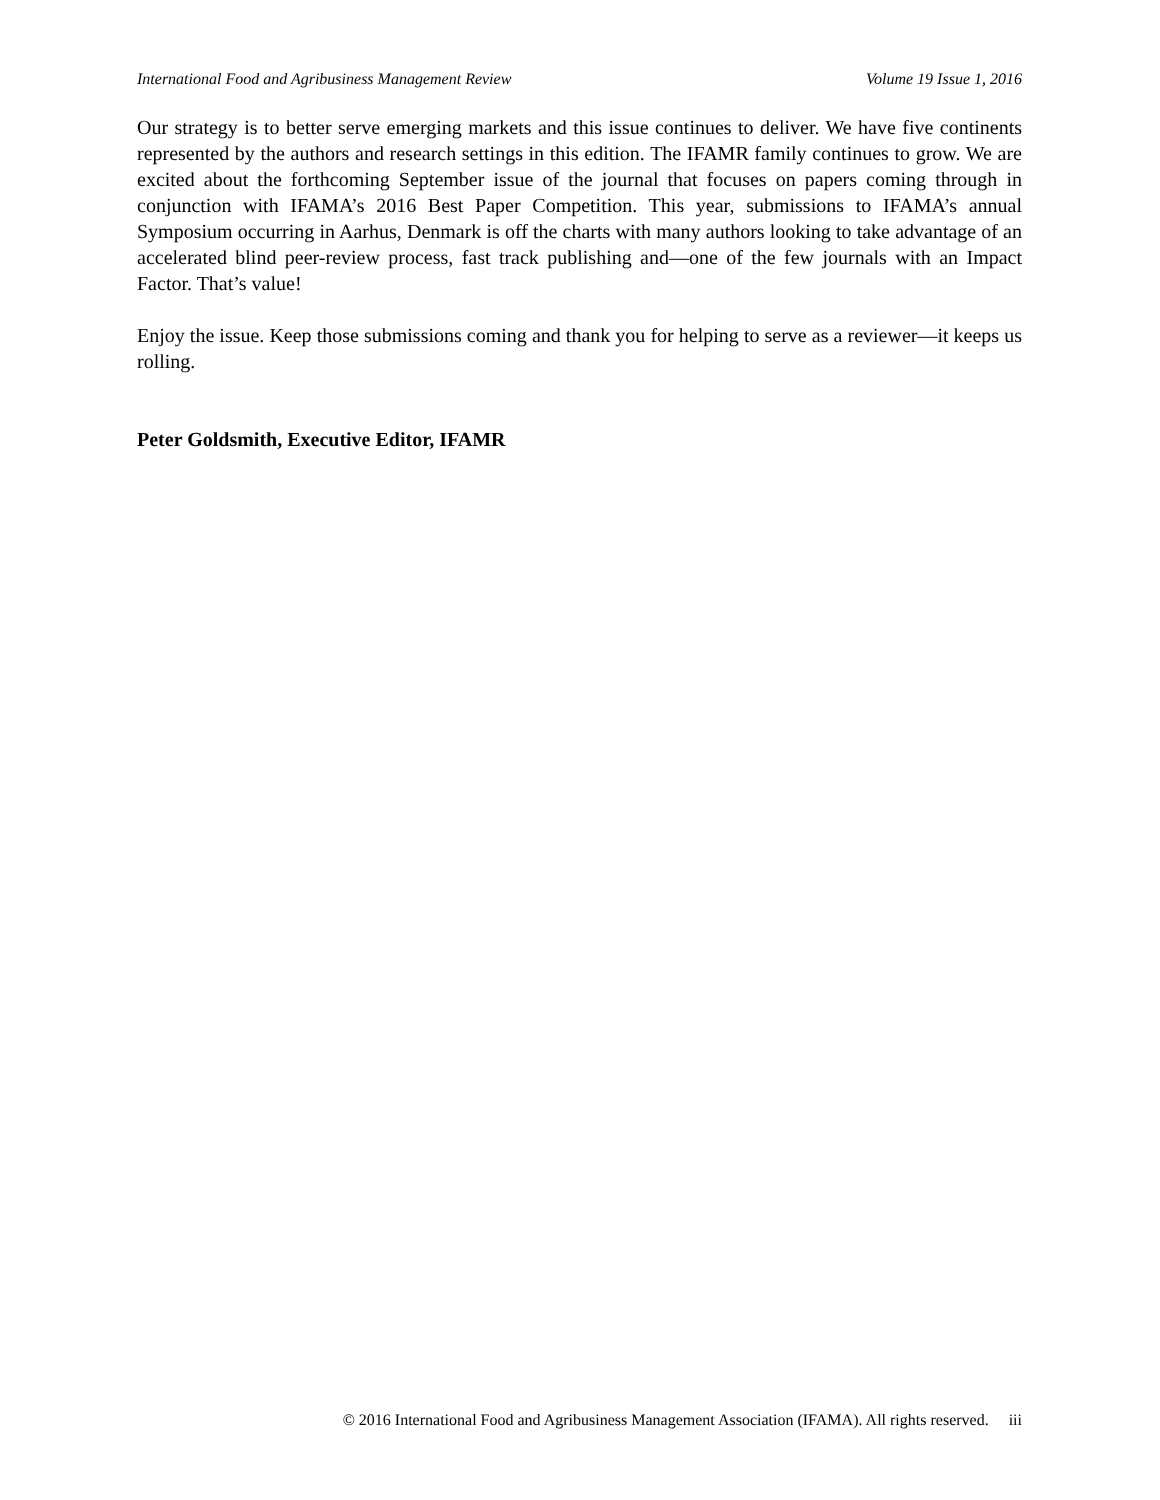International Food and Agribusiness Management Review Volume 19 Issue 1, 2016
Our strategy is to better serve emerging markets and this issue continues to deliver. We have five continents represented by the authors and research settings in this edition. The IFAMR family continues to grow. We are excited about the forthcoming September issue of the journal that focuses on papers coming through in conjunction with IFAMA’s 2016 Best Paper Competition. This year, submissions to IFAMA’s annual Symposium occurring in Aarhus, Denmark is off the charts with many authors looking to take advantage of an accelerated blind peer-review process, fast track publishing and—one of the few journals with an Impact Factor. That’s value!
Enjoy the issue. Keep those submissions coming and thank you for helping to serve as a reviewer—it keeps us rolling.
Peter Goldsmith, Executive Editor, IFAMR
© 2016 International Food and Agribusiness Management Association (IFAMA). All rights reserved. iii